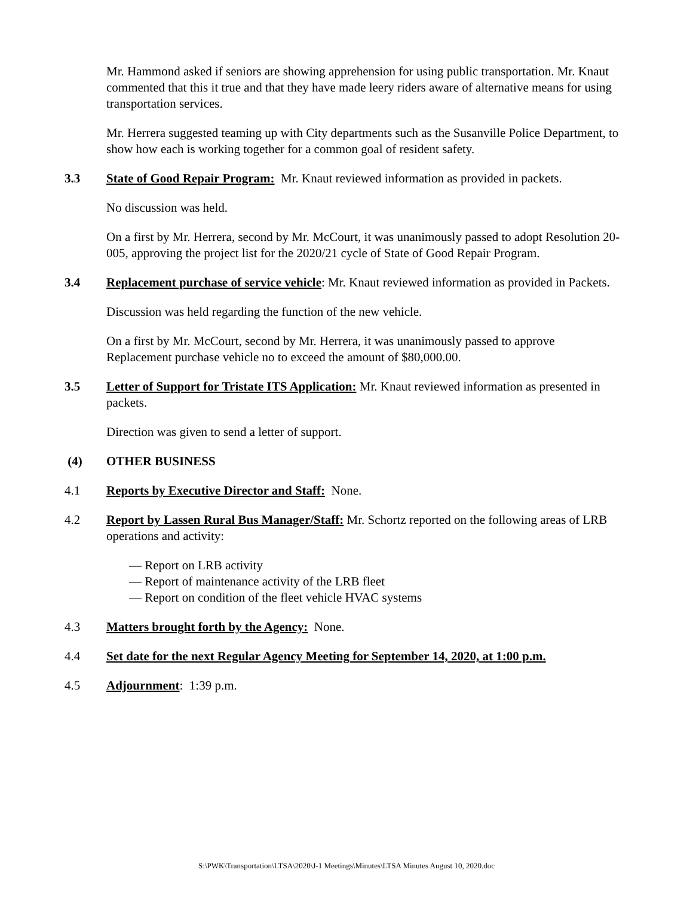Mr. Hammond asked if seniors are showing apprehension for using public transportation. Mr. Knaut commented that this it true and that they have made leery riders aware of alternative means for using transportation services.
Mr. Herrera suggested teaming up with City departments such as the Susanville Police Department, to show how each is working together for a common goal of resident safety.
3.3 State of Good Repair Program: Mr. Knaut reviewed information as provided in packets.
No discussion was held.
On a first by Mr. Herrera, second by Mr. McCourt, it was unanimously passed to adopt Resolution 20-005, approving the project list for the 2020/21 cycle of State of Good Repair Program.
3.4 Replacement purchase of service vehicle: Mr. Knaut reviewed information as provided in Packets.
Discussion was held regarding the function of the new vehicle.
On a first by Mr. McCourt, second by Mr. Herrera, it was unanimously passed to approve Replacement purchase vehicle no to exceed the amount of $80,000.00.
3.5 Letter of Support for Tristate ITS Application: Mr. Knaut reviewed information as presented in packets.
Direction was given to send a letter of support.
(4) OTHER BUSINESS
4.1 Reports by Executive Director and Staff: None.
4.2 Report by Lassen Rural Bus Manager/Staff: Mr. Schortz reported on the following areas of LRB operations and activity:
— Report on LRB activity
— Report of maintenance activity of the LRB fleet
— Report on condition of the fleet vehicle HVAC systems
4.3 Matters brought forth by the Agency: None.
4.4 Set date for the next Regular Agency Meeting for September 14, 2020, at 1:00 p.m.
4.5 Adjournment: 1:39 p.m.
S:\PWK\Transportation\LTSA\2020\J-1 Meetings\Minutes\LTSA Minutes August 10, 2020.doc